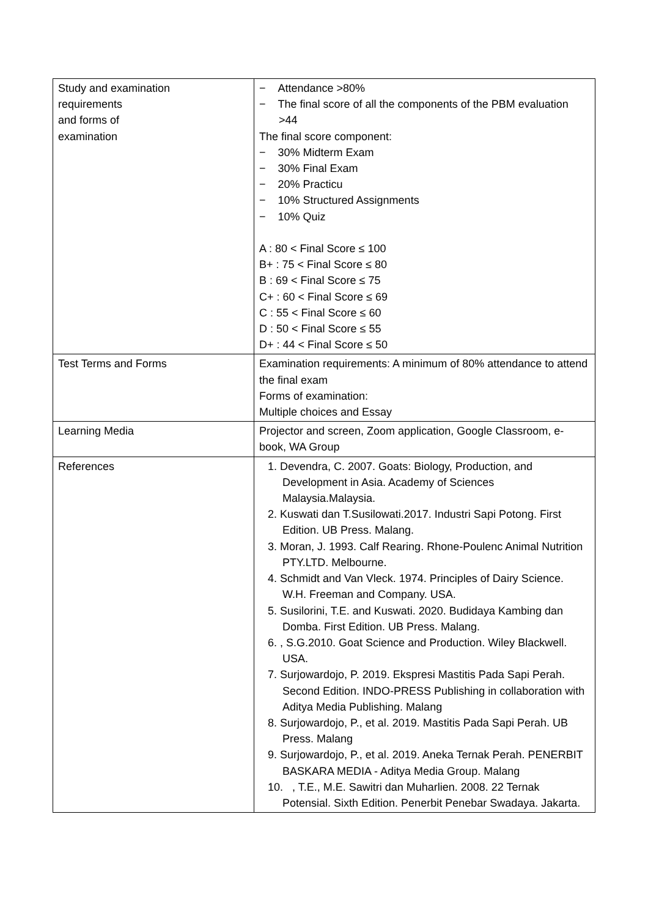| Study and examination requirements and forms of examination | − Attendance >80% − The final score of all the components of the PBM evaluation >44 The final score component: − 30% Midterm Exam − 30% Final Exam − 20% Practicu − 10% Structured Assignments − 10% Quiz A : 80 < Final Score ≤ 100 B+ : 75 < Final Score ≤ 80 B : 69 < Final Score ≤ 75 C+ : 60 < Final Score ≤ 69 C : 55 < Final Score ≤ 60 D : 50 < Final Score ≤ 55 D+ : 44 < Final Score ≤ 50 |
| Test Terms and Forms | Examination requirements: A minimum of 80% attendance to attend the final exam Forms of examination: Multiple choices and Essay |
| Learning Media | Projector and screen, Zoom application, Google Classroom, e-book, WA Group |
| References | 1. Devendra, C. 2007. Goats: Biology, Production, and Development in Asia. Academy of Sciences Malaysia.Malaysia. 2. Kuswati dan T.Susilowati.2017. Industri Sapi Potong. First Edition. UB Press. Malang. 3. Moran, J. 1993. Calf Rearing. Rhone-Poulenc Animal Nutrition PTY.LTD. Melbourne. 4. Schmidt and Van Vleck. 1974. Principles of Dairy Science. W.H. Freeman and Company. USA. 5. Susilorini, T.E. and Kuswati. 2020. Budidaya Kambing dan Domba. First Edition. UB Press. Malang. 6. , S.G.2010. Goat Science and Production. Wiley Blackwell. USA. 7. Surjowardojo, P. 2019. Ekspresi Mastitis Pada Sapi Perah. Second Edition. INDO-PRESS Publishing in collaboration with Aditya Media Publishing. Malang 8. Surjowardojo, P., et al. 2019. Mastitis Pada Sapi Perah. UB Press. Malang 9. Surjowardojo, P., et al. 2019. Aneka Ternak Perah. PENERBIT BASKARA MEDIA - Aditya Media Group. Malang 10. , T.E., M.E. Sawitri dan Muharlien. 2008. 22 Ternak Potensial. Sixth Edition. Penerbit Penebar Swadaya. Jakarta. |